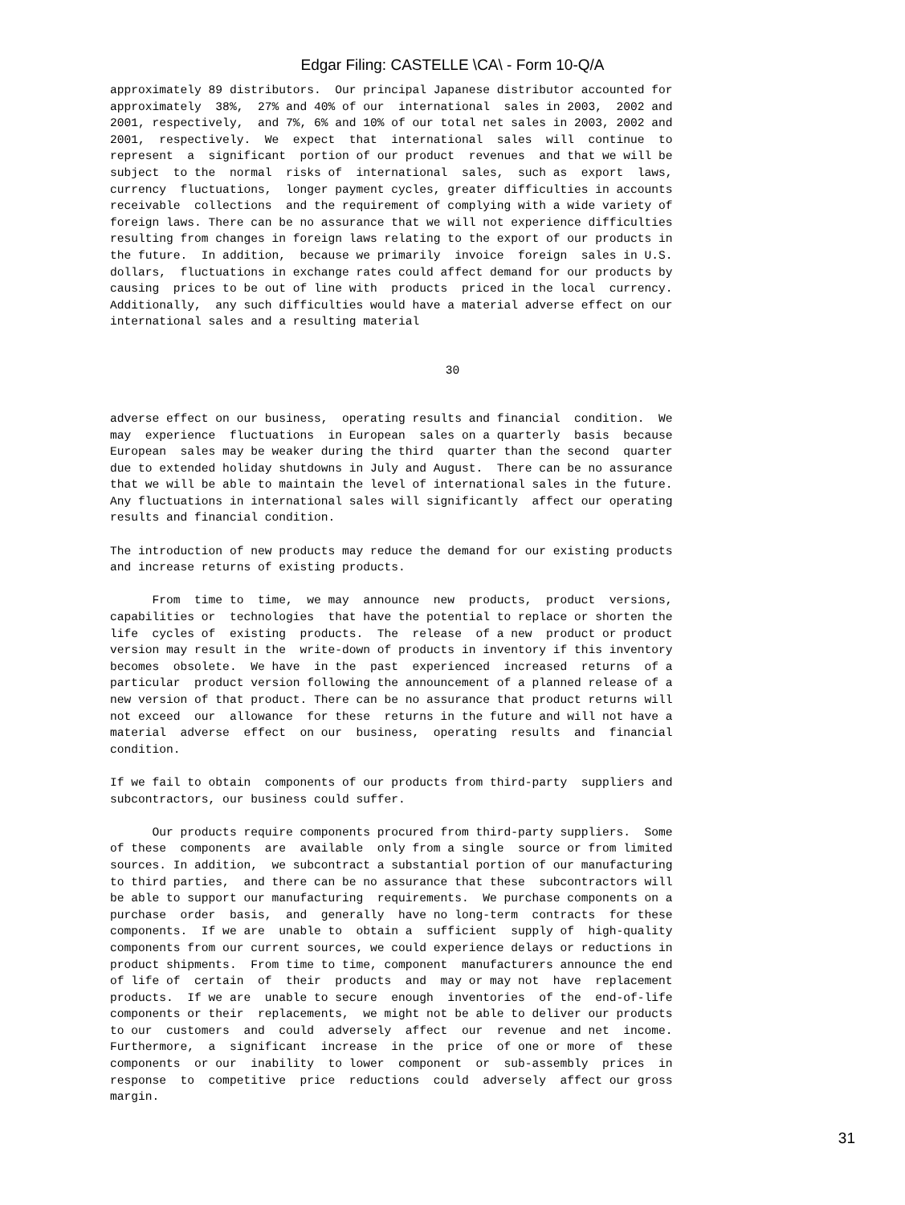Edgar Filing: CASTELLE \CA\ - Form 10-Q/A
approximately 89 distributors. Our principal Japanese distributor accounted for approximately 38%, 27% and 40% of our international sales in 2003, 2002 and 2001, respectively, and 7%, 6% and 10% of our total net sales in 2003, 2002 and 2001, respectively. We expect that international sales will continue to represent a significant portion of our product revenues and that we will be subject to the normal risks of international sales, such as export laws, currency fluctuations, longer payment cycles, greater difficulties in accounts receivable collections and the requirement of complying with a wide variety of foreign laws. There can be no assurance that we will not experience difficulties resulting from changes in foreign laws relating to the export of our products in the future. In addition, because we primarily invoice foreign sales in U.S. dollars, fluctuations in exchange rates could affect demand for our products by causing prices to be out of line with products priced in the local currency. Additionally, any such difficulties would have a material adverse effect on our international sales and a resulting material
30
adverse effect on our business, operating results and financial condition. We may experience fluctuations in European sales on a quarterly basis because European sales may be weaker during the third quarter than the second quarter due to extended holiday shutdowns in July and August. There can be no assurance that we will be able to maintain the level of international sales in the future. Any fluctuations in international sales will significantly affect our operating results and financial condition. The introduction of new products may reduce the demand for our existing products and increase returns of existing products. From time to time, we may announce new products, product versions, capabilities or technologies that have the potential to replace or shorten the life cycles of existing products. The release of a new product or product version may result in the write-down of products in inventory if this inventory becomes obsolete. We have in the past experienced increased returns of a particular product version following the announcement of a planned release of a new version of that product. There can be no assurance that product returns will not exceed our allowance for these returns in the future and will not have a material adverse effect on our business, operating results and financial condition. If we fail to obtain components of our products from third-party suppliers and subcontractors, our business could suffer. Our products require components procured from third-party suppliers. Some of these components are available only from a single source or from limited sources. In addition, we subcontract a substantial portion of our manufacturing to third parties, and there can be no assurance that these subcontractors will be able to support our manufacturing requirements. We purchase components on a purchase order basis, and generally have no long-term contracts for these components. If we are unable to obtain a sufficient supply of high-quality components from our current sources, we could experience delays or reductions in product shipments. From time to time, component manufacturers announce the end of life of certain of their products and may or may not have replacement products. If we are unable to secure enough inventories of the end-of-life components or their replacements, we might not be able to deliver our products to our customers and could adversely affect our revenue and net income. Furthermore, a significant increase in the price of one or more of these components or our inability to lower component or sub-assembly prices in response to competitive price reductions could adversely affect our gross margin.
31